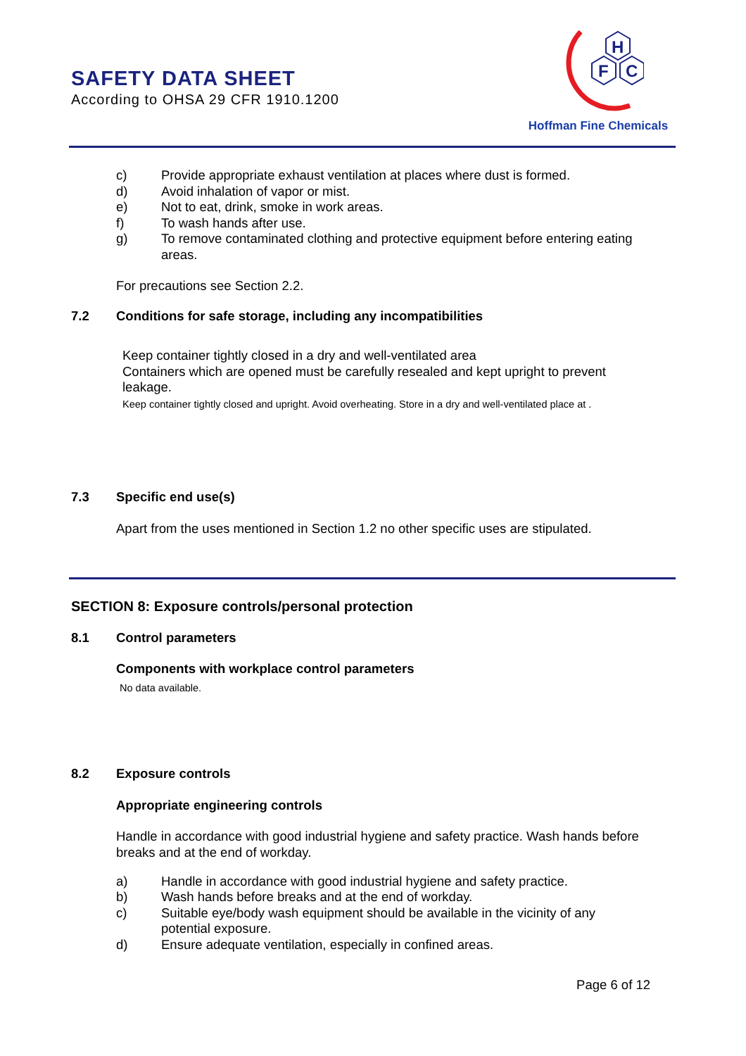SAFETY DATA SHEET
According to OHSA 29 CFR 1910.1200
H
F
C
Hoffman Fine Chemicals
c) Provide appropriate exhaust ventilation at places where dust is formed.
d) Avoid inhalation of vapor or mist.
e) Not to eat, drink, smoke in work areas.
f) To wash hands after use.
g) To remove contaminated clothing and protective equipment before entering eating areas.
For precautions see Section 2.2.
7.2 Conditions for safe storage, including any incompatibilities
Keep container tightly closed in a dry and well-ventilated area
Containers which are opened must be carefully resealed and kept upright to prevent leakage.
Keep container tightly closed and upright. Avoid overheating. Store in a dry and well-ventilated place at .
7.3 Specific end use(s)
Apart from the uses mentioned in Section 1.2 no other specific uses are stipulated.
SECTION 8: Exposure controls/personal protection
8.1 Control parameters
Components with workplace control parameters
No data available.
8.2 Exposure controls
Appropriate engineering controls
Handle in accordance with good industrial hygiene and safety practice. Wash hands before breaks and at the end of workday.
a) Handle in accordance with good industrial hygiene and safety practice.
b) Wash hands before breaks and at the end of workday.
c) Suitable eye/body wash equipment should be available in the vicinity of any potential exposure.
d) Ensure adequate ventilation, especially in confined areas.
Page 6 of 12